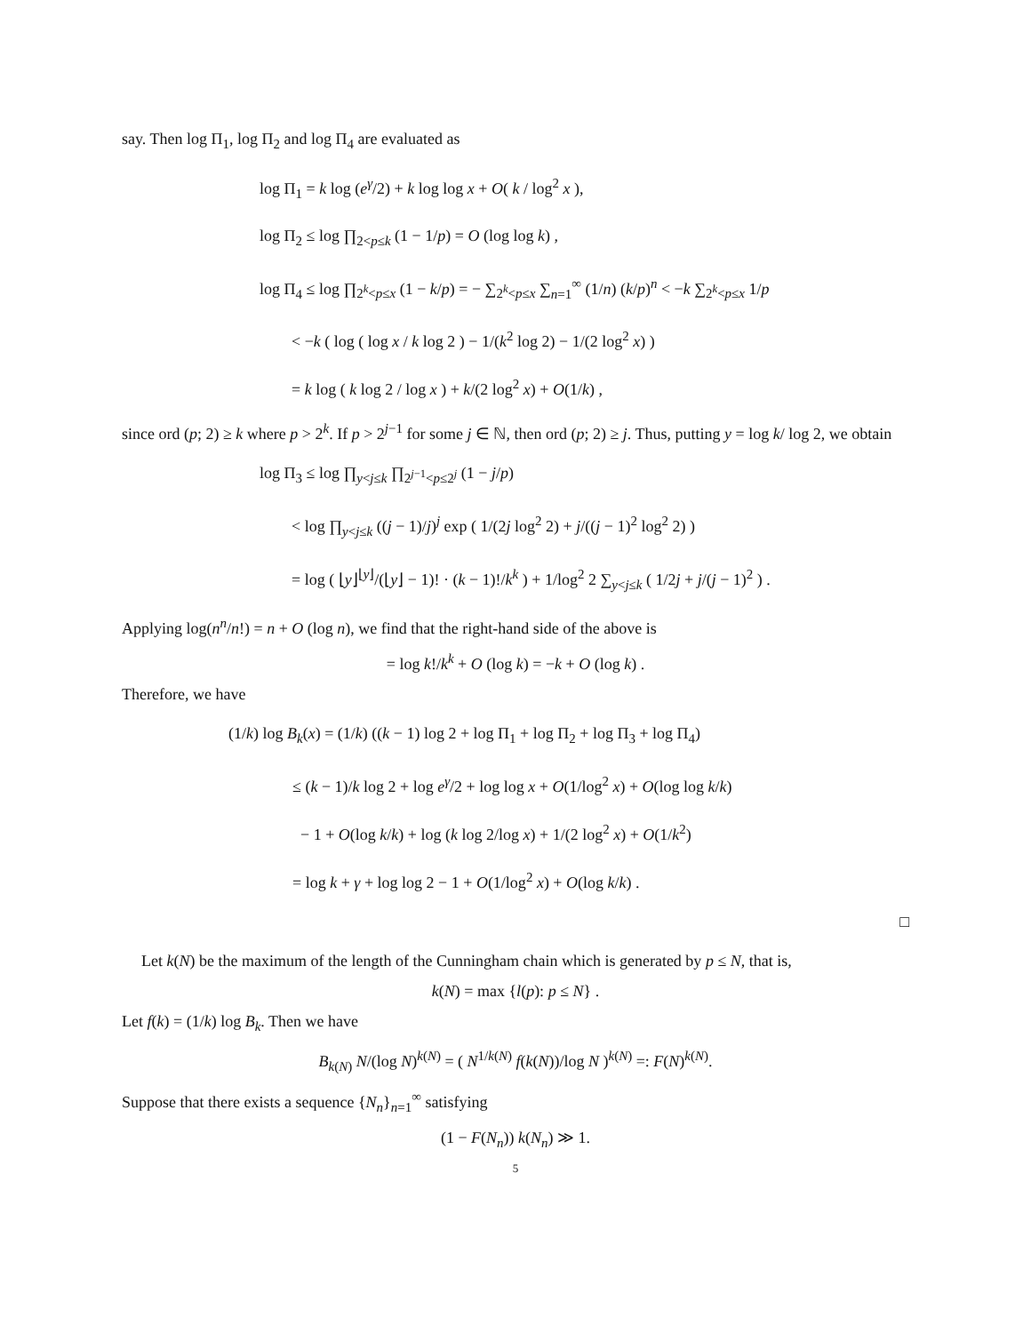say. Then log Π<sub>1</sub>, log Π<sub>2</sub> and log Π<sub>4</sub> are evaluated as
log Π<sub>1</sub> = k log (e<sup>γ</sup>/2) + k log log x + O( k / log<sup>2</sup> x ),
log Π<sub>2</sub> ≤ log ∏<sub>2<p≤k</sub> (1 − 1/p) = O (log log k) ,
log Π<sub>4</sub> ≤ log ∏<sub>2<sup>k</sup><p≤x</sub> (1 − k/p) = − ∑<sub>2<sup>k</sup><p≤x</sub> ∑<sub>n=1</sub><sup>∞</sup> (1/n) (k/p)<sup>n</sup> < −k ∑<sub>2<sup>k</sup><p≤x</sub> 1/p
< −k ( log ( log x / k log 2 ) − 1/(k<sup>2</sup> log 2) − 1/(2 log<sup>2</sup> x) )
= k log ( k log 2 / log x ) + k/(2 log<sup>2</sup> x) + O(1/k) ,
since ord (p; 2) ≥ k where p > 2<sup>k</sup>. If p > 2<sup>j−1</sup> for some j ∈ ℕ, then ord (p; 2) ≥ j. Thus, putting y = log k/ log 2, we obtain
log Π<sub>3</sub> ≤ log ∏<sub>y<j≤k</sub> ∏<sub>2<sup>j−1</sup><p≤2<sup>j</sup></sub> (1 − j/p)
< log ∏<sub>y<j≤k</sub> ((j − 1)/j)<sup>j</sup> exp ( 1/(2j log<sup>2</sup> 2) + j/((j − 1)<sup>2</sup> log<sup>2</sup> 2) )
= log ( ⌊y⌋<sup>⌊y⌋</sup>/(⌊y⌋ − 1)! · (k − 1)!/k<sup>k</sup> ) + 1/log<sup>2</sup> 2 ∑<sub>y<j≤k</sub> ( 1/2j + j/(j − 1)<sup>2</sup> ) .
Applying log(n<sup>n</sup>/n!) = n + O (log n), we find that the right-hand side of the above is
= log k!/k<sup>k</sup> + O (log k) = −k + O (log k) .
Therefore, we have
(1/k) log B<sub>k</sub>(x) = (1/k) ((k − 1) log 2 + log Π<sub>1</sub> + log Π<sub>2</sub> + log Π<sub>3</sub> + log Π<sub>4</sub>)
≤ (k − 1)/k log 2 + log e<sup>γ</sup>/2 + log log x + O(1/log<sup>2</sup> x) + O(log log k/k)
− 1 + O(log k/k) + log (k log 2/log x) + 1/(2 log<sup>2</sup> x) + O(1/k<sup>2</sup>)
= log k + γ + log log 2 − 1 + O(1/log<sup>2</sup> x) + O(log k/k) .
□
Let k(N) be the maximum of the length of the Cunningham chain which is generated by p ≤ N, that is,
k(N) = max {l(p): p ≤ N} .
Let f(k) = (1/k) log B<sub>k</sub>. Then we have
B<sub>k(N)</sub> N/(log N)<sup>k(N)</sup> = ( N<sup>1/k(N)</sup> f(k(N))/log N )<sup>k(N)</sup> =: F(N)<sup>k(N)</sup>.
Suppose that there exists a sequence {N<sub>n</sub>}<sub>n=1</sub><sup>∞</sup> satisfying
(1 − F(N<sub>n</sub>)) k(N<sub>n</sub>) ≫ 1.
5